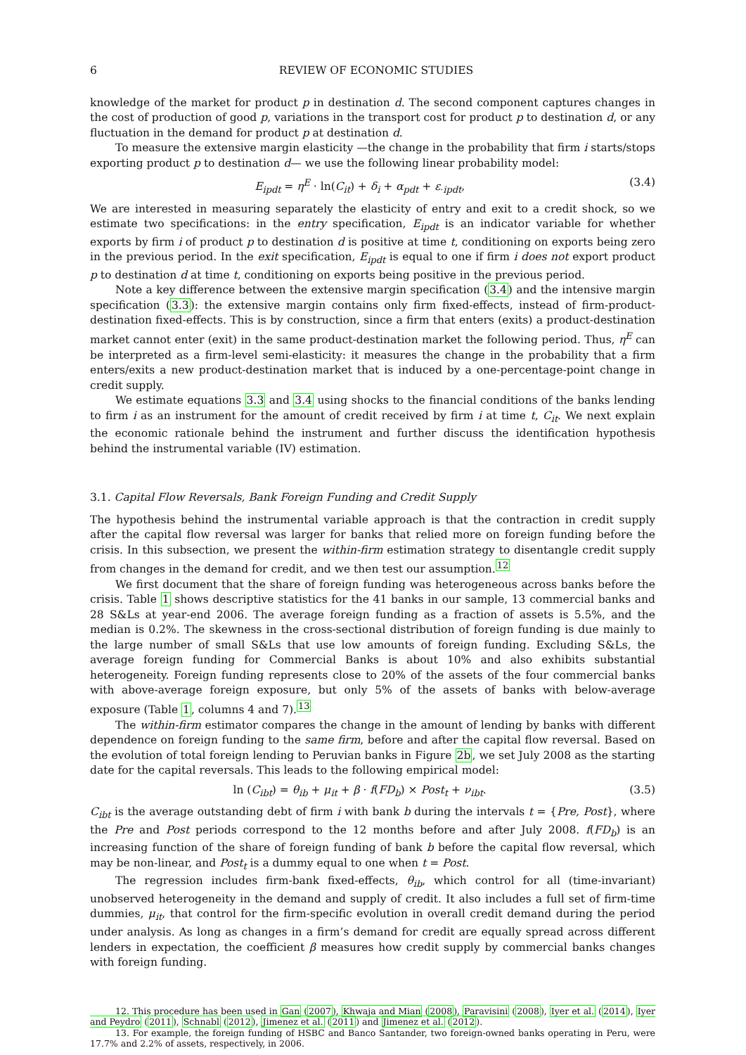6 REVIEW OF ECONOMIC STUDIES
knowledge of the market for product p in destination d. The second component captures changes in the cost of production of good p, variations in the transport cost for product p to destination d, or any fluctuation in the demand for product p at destination d.
To measure the extensive margin elasticity —the change in the probability that firm i starts/stops exporting product p to destination d— we use the following linear probability model:
E<sub>ipdt</sub> = η<sup>E</sup> · ln(C<sub>it</sub>) + δ<sub>i</sub> + α<sub>pdt</sub> + ε<sub>·ipdt</sub>, (3.4)
We are interested in measuring separately the elasticity of entry and exit to a credit shock, so we estimate two specifications: in the entry specification, E<sub>ipdt</sub> is an indicator variable for whether exports by firm i of product p to destination d is positive at time t, conditioning on exports being zero in the previous period. In the exit specification, E<sub>ipdt</sub> is equal to one if firm i does not export product p to destination d at time t, conditioning on exports being positive in the previous period.
Note a key difference between the extensive margin specification (3.4) and the intensive margin specification (3.3): the extensive margin contains only firm fixed-effects, instead of firm-product-destination fixed-effects. This is by construction, since a firm that enters (exits) a product-destination market cannot enter (exit) in the same product-destination market the following period. Thus, η<sup>E</sup> can be interpreted as a firm-level semi-elasticity: it measures the change in the probability that a firm enters/exits a new product-destination market that is induced by a one-percentage-point change in credit supply.
We estimate equations 3.3 and 3.4 using shocks to the financial conditions of the banks lending to firm i as an instrument for the amount of credit received by firm i at time t, C<sub>it</sub>. We next explain the economic rationale behind the instrument and further discuss the identification hypothesis behind the instrumental variable (IV) estimation.
3.1. Capital Flow Reversals, Bank Foreign Funding and Credit Supply
The hypothesis behind the instrumental variable approach is that the contraction in credit supply after the capital flow reversal was larger for banks that relied more on foreign funding before the crisis. In this subsection, we present the within-firm estimation strategy to disentangle credit supply from changes in the demand for credit, and we then test our assumption.<sup>12</sup>
We first document that the share of foreign funding was heterogeneous across banks before the crisis. Table 1 shows descriptive statistics for the 41 banks in our sample, 13 commercial banks and 28 S&Ls at year-end 2006. The average foreign funding as a fraction of assets is 5.5%, and the median is 0.2%. The skewness in the cross-sectional distribution of foreign funding is due mainly to the large number of small S&Ls that use low amounts of foreign funding. Excluding S&Ls, the average foreign funding for Commercial Banks is about 10% and also exhibits substantial heterogeneity. Foreign funding represents close to 20% of the assets of the four commercial banks with above-average foreign exposure, but only 5% of the assets of banks with below-average exposure (Table 1, columns 4 and 7).<sup>13</sup>
The within-firm estimator compares the change in the amount of lending by banks with different dependence on foreign funding to the same firm, before and after the capital flow reversal. Based on the evolution of total foreign lending to Peruvian banks in Figure 2b, we set July 2008 as the starting date for the capital reversals. This leads to the following empirical model:
ln (C<sub>ibt</sub>) = θ<sub>ib</sub> + μ<sub>it</sub> + β · f(FD<sub>b</sub>) × Post<sub>t</sub> + ν<sub>ibt</sub>. (3.5)
C<sub>ibt</sub> is the average outstanding debt of firm i with bank b during the intervals t = {Pre, Post}, where the Pre and Post periods correspond to the 12 months before and after July 2008. f(FD<sub>b</sub>) is an increasing function of the share of foreign funding of bank b before the capital flow reversal, which may be non-linear, and Post<sub>t</sub> is a dummy equal to one when t = Post.
The regression includes firm-bank fixed-effects, θ<sub>ib</sub>, which control for all (time-invariant) unobserved heterogeneity in the demand and supply of credit. It also includes a full set of firm-time dummies, μ<sub>it</sub>, that control for the firm-specific evolution in overall credit demand during the period under analysis. As long as changes in a firm’s demand for credit are equally spread across different lenders in expectation, the coefficient β measures how credit supply by commercial banks changes with foreign funding.
12. This procedure has been used in Gan (2007), Khwaja and Mian (2008), Paravisini (2008), Iyer et al. (2014), Iyer and Peydro (2011), Schnabl (2012), Jimenez et al. (2011) and Jimenez et al. (2012).
13. For example, the foreign funding of HSBC and Banco Santander, two foreign-owned banks operating in Peru, were 17.7% and 2.2% of assets, respectively, in 2006.